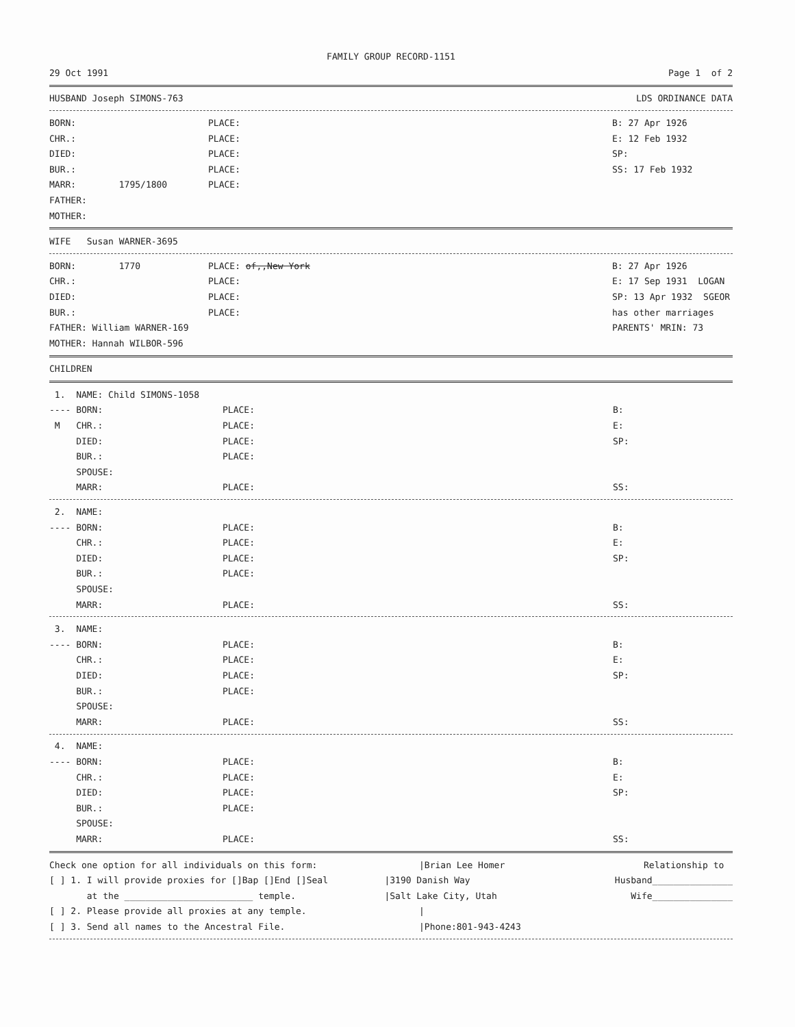FAMILY GROUP RECORD-1151
29 Oct 1991 Page 1 of 2
HUSBAND Joseph SIMONS-763 LDS ORDINANCE DATA
BORN: PLACE: B: 27 Apr 1926
CHR.: PLACE: E: 12 Feb 1932
DIED: PLACE: SP:
BUR.: PLACE: SS: 17 Feb 1932
MARR: 1795/1800 PLACE:
FATHER:
MOTHER:
WIFE Susan WARNER-3695
BORN: 1770 PLACE: of,,New York B: 27 Apr 1926
CHR.: PLACE: E: 17 Sep 1931 LOGAN
DIED: PLACE: SP: 13 Apr 1932 SGEOR
BUR.: PLACE: has other marriages
FATHER: William WARNER-169 PARENTS' MRIN: 73
MOTHER: Hannah WILBOR-596
CHILDREN
1. NAME: Child SIMONS-1058
---- BORN: PLACE: B:
M CHR.: PLACE: E:
DIED: PLACE: SP:
BUR.: PLACE:
SPOUSE:
MARR: PLACE: SS:
2. NAME:
---- BORN: PLACE: B:
CHR.: PLACE: E:
DIED: PLACE: SP:
BUR.: PLACE:
SPOUSE:
MARR: PLACE: SS:
3. NAME:
---- BORN: PLACE: B:
CHR.: PLACE: E:
DIED: PLACE: SP:
BUR.: PLACE:
SPOUSE:
MARR: PLACE: SS:
4. NAME:
---- BORN: PLACE: B:
CHR.: PLACE: E:
DIED: PLACE: SP:
BUR.: PLACE:
SPOUSE:
MARR: PLACE: SS:
Check one option for all individuals on this form: |Brian Lee Homer Relationship to
[ ] 1. I will provide proxies for []Bap []End []Seal |3190 Danish Way Husband_______________
at the ________________________ temple. |Salt Lake City, Utah Wife_______________
[ ] 2. Please provide all proxies at any temple. |
[ ] 3. Send all names to the Ancestral File. |Phone:801-943-4243